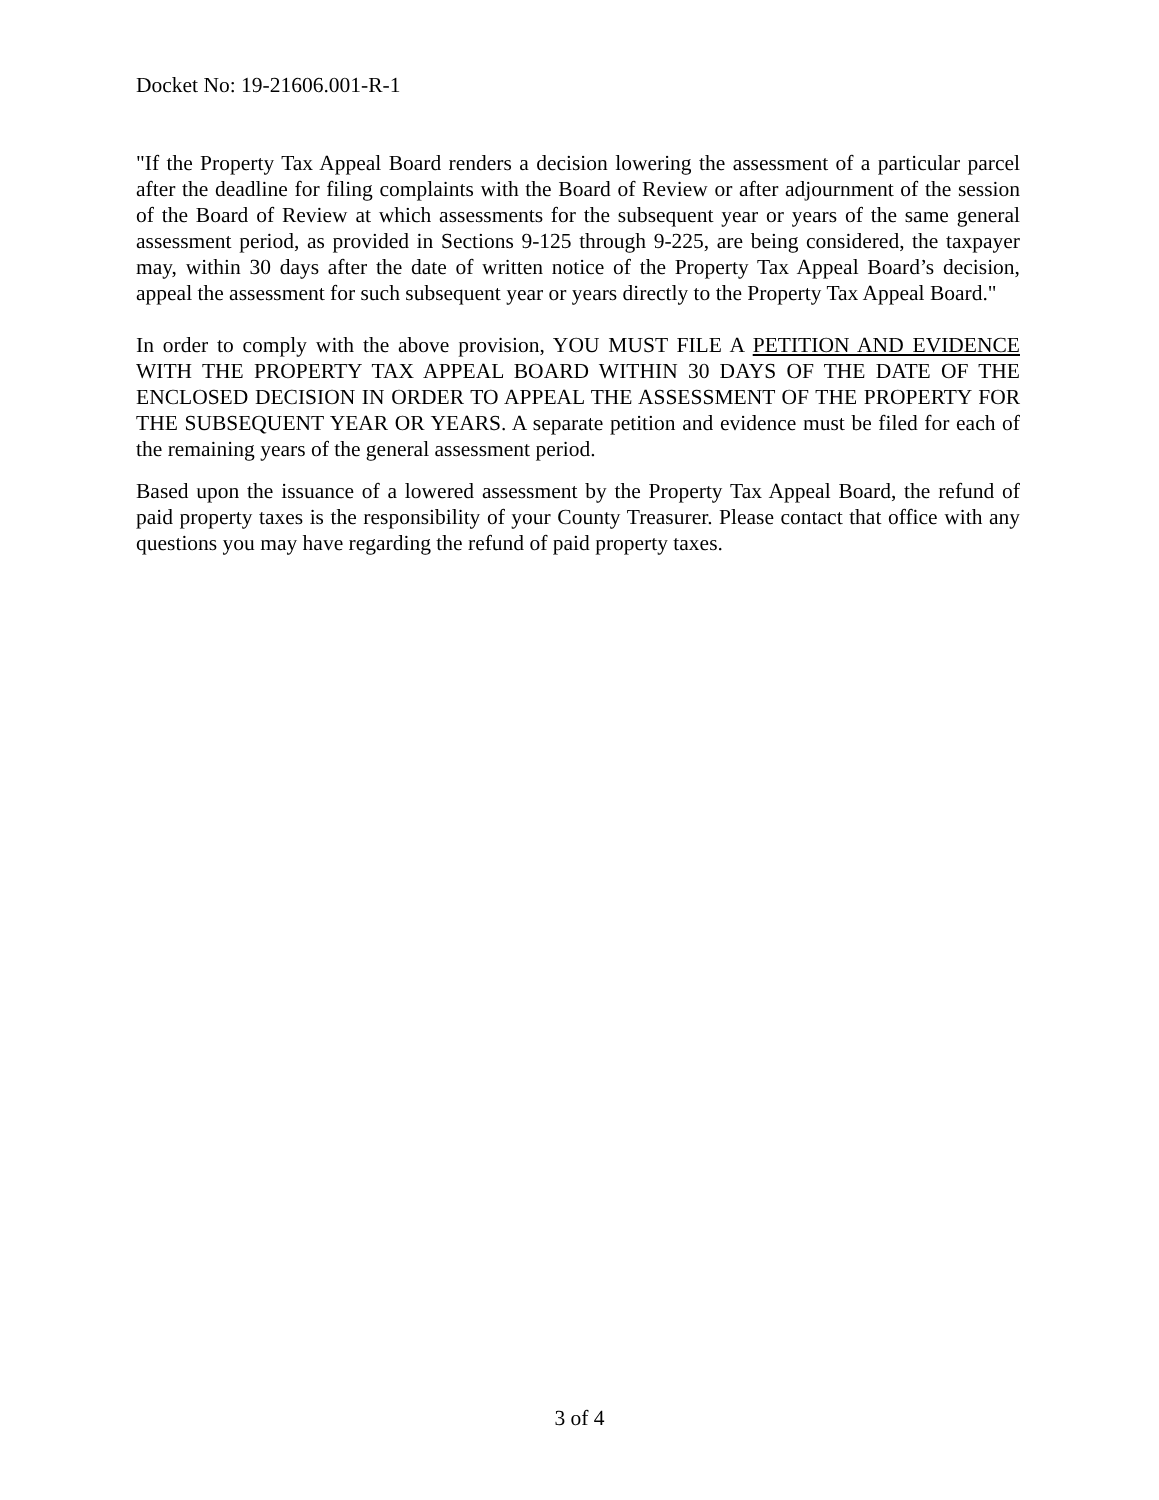Docket No: 19-21606.001-R-1
"If the Property Tax Appeal Board renders a decision lowering the assessment of a particular parcel after the deadline for filing complaints with the Board of Review or after adjournment of the session of the Board of Review at which assessments for the subsequent year or years of the same general assessment period, as provided in Sections 9-125 through 9-225, are being considered, the taxpayer may, within 30 days after the date of written notice of the Property Tax Appeal Board’s decision, appeal the assessment for such subsequent year or years directly to the Property Tax Appeal Board."
In order to comply with the above provision, YOU MUST FILE A PETITION AND EVIDENCE WITH THE PROPERTY TAX APPEAL BOARD WITHIN 30 DAYS OF THE DATE OF THE ENCLOSED DECISION IN ORDER TO APPEAL THE ASSESSMENT OF THE PROPERTY FOR THE SUBSEQUENT YEAR OR YEARS. A separate petition and evidence must be filed for each of the remaining years of the general assessment period.
Based upon the issuance of a lowered assessment by the Property Tax Appeal Board, the refund of paid property taxes is the responsibility of your County Treasurer. Please contact that office with any questions you may have regarding the refund of paid property taxes.
3 of 4